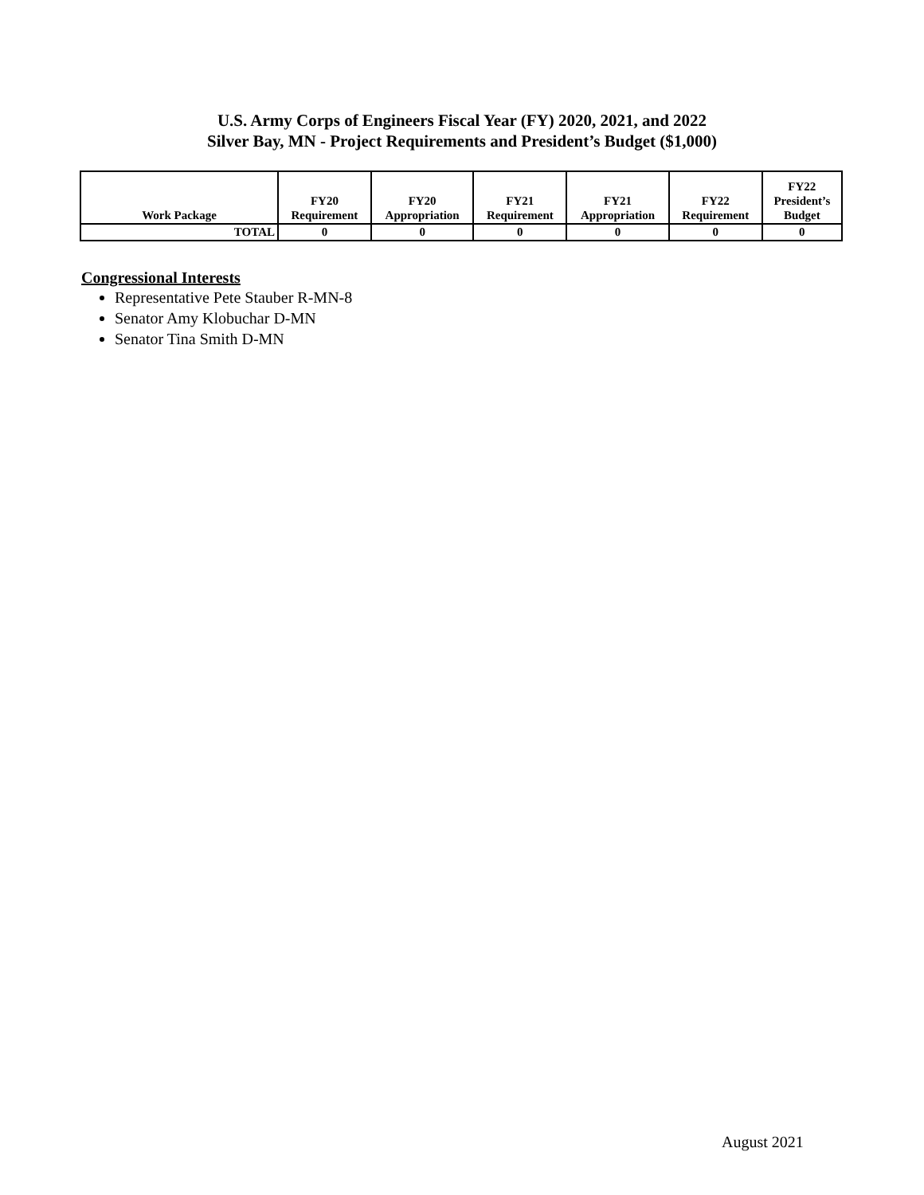U.S. Army Corps of Engineers Fiscal Year (FY) 2020, 2021, and 2022
Silver Bay, MN - Project Requirements and President’s Budget ($1,000)
| Work Package | FY20 Requirement | FY20 Appropriation | FY21 Requirement | FY21 Appropriation | FY22 Requirement | FY22 President’s Budget |
| --- | --- | --- | --- | --- | --- | --- |
| TOTAL | 0 | 0 | 0 | 0 | 0 | 0 |
Congressional Interests
Representative Pete Stauber R-MN-8
Senator Amy Klobuchar D-MN
Senator Tina Smith D-MN
August 2021